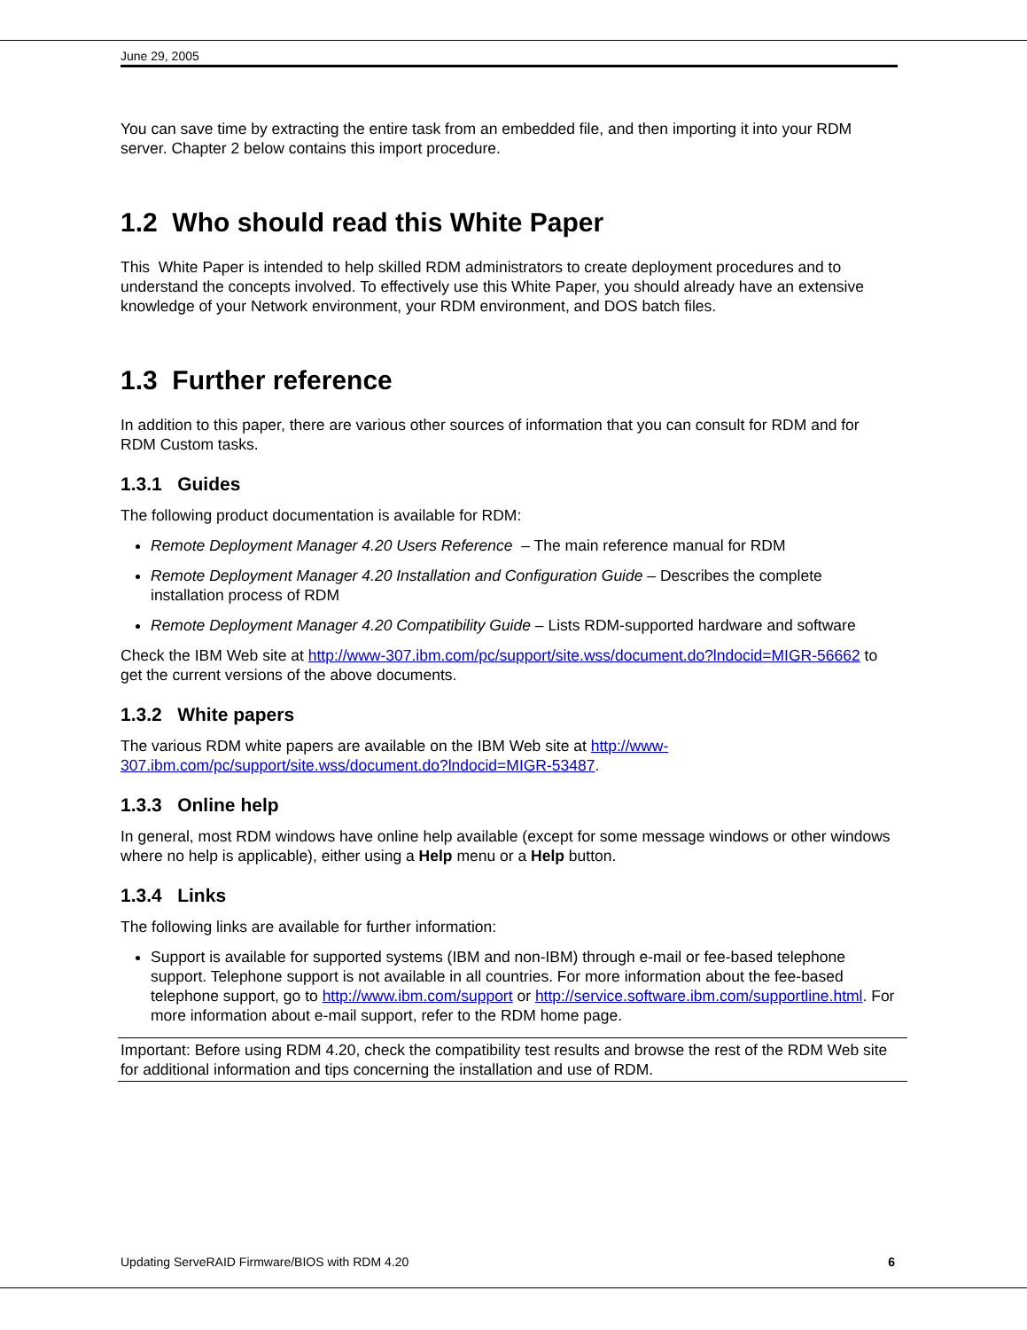June 29, 2005
You can save time by extracting the entire task from an embedded file, and then importing it into your RDM server. Chapter 2 below contains this import procedure.
1.2 Who should read this White Paper
This White Paper is intended to help skilled RDM administrators to create deployment procedures and to understand the concepts involved. To effectively use this White Paper, you should already have an extensive knowledge of your Network environment, your RDM environment, and DOS batch files.
1.3 Further reference
In addition to this paper, there are various other sources of information that you can consult for RDM and for RDM Custom tasks.
1.3.1 Guides
The following product documentation is available for RDM:
Remote Deployment Manager 4.20 Users Reference – The main reference manual for RDM
Remote Deployment Manager 4.20 Installation and Configuration Guide – Describes the complete installation process of RDM
Remote Deployment Manager 4.20 Compatibility Guide – Lists RDM-supported hardware and software
Check the IBM Web site at http://www-307.ibm.com/pc/support/site.wss/document.do?lndocid=MIGR-56662 to get the current versions of the above documents.
1.3.2 White papers
The various RDM white papers are available on the IBM Web site at http://www-
307.ibm.com/pc/support/site.wss/document.do?lndocid=MIGR-53487.
1.3.3 Online help
In general, most RDM windows have online help available (except for some message windows or other windows where no help is applicable), either using a Help menu or a Help button.
1.3.4 Links
The following links are available for further information:
Support is available for supported systems (IBM and non-IBM) through e-mail or fee-based telephone support. Telephone support is not available in all countries. For more information about the fee-based telephone support, go to http://www.ibm.com/support or http://service.software.ibm.com/supportline.html. For more information about e-mail support, refer to the RDM home page.
Important: Before using RDM 4.20, check the compatibility test results and browse the rest of the RDM Web site for additional information and tips concerning the installation and use of RDM.
Updating ServeRAID Firmware/BIOS with RDM 4.20 6